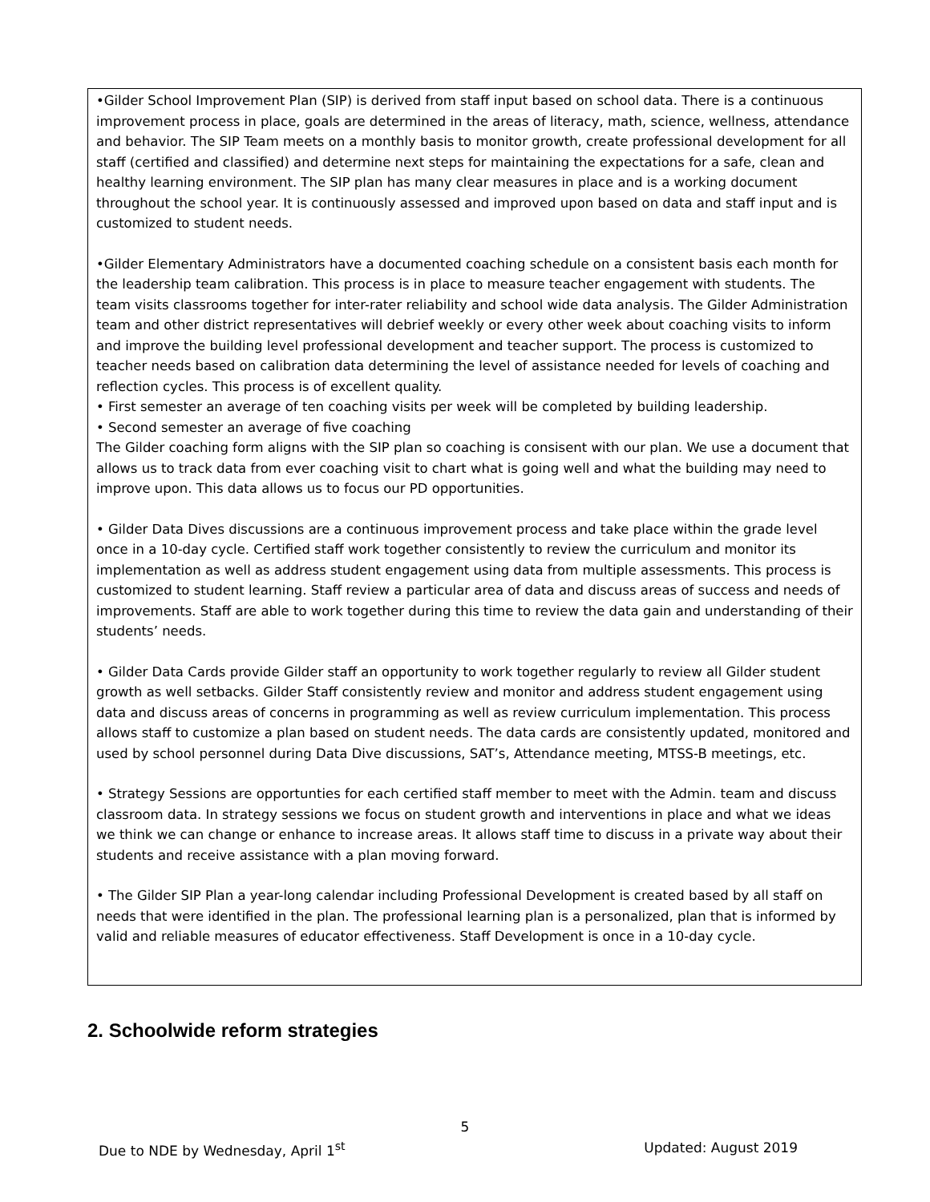•Gilder School Improvement Plan (SIP) is derived from staff input based on school data. There is a continuous improvement process in place, goals are determined in the areas of literacy, math, science, wellness, attendance and behavior. The SIP Team meets on a monthly basis to monitor growth, create professional development for all staff (certified and classified) and determine next steps for maintaining the expectations for a safe, clean and healthy learning environment. The SIP plan has many clear measures in place and is a working document throughout the school year. It is continuously assessed and improved upon based on data and staff input and is customized to student needs.
•Gilder Elementary Administrators have a documented coaching schedule on a consistent basis each month for the leadership team calibration. This process is in place to measure teacher engagement with students. The team visits classrooms together for inter-rater reliability and school wide data analysis. The Gilder Administration team and other district representatives will debrief weekly or every other week about coaching visits to inform and improve the building level professional development and teacher support. The process is customized to teacher needs based on calibration data determining the level of assistance needed for levels of coaching and reflection cycles. This process is of excellent quality.
• First semester an average of ten coaching visits per week will be completed by building leadership.
• Second semester an average of five coaching
The Gilder coaching form aligns with the SIP plan so coaching is consisent with our plan. We use a document that allows us to track data from ever coaching visit to chart what is going well and what the building may need to improve upon. This data allows us to focus our PD opportunities.
• Gilder Data Dives discussions are a continuous improvement process and take place within the grade level once in a 10-day cycle. Certified staff work together consistently to review the curriculum and monitor its implementation as well as address student engagement using data from multiple assessments. This process is customized to student learning. Staff review a particular area of data and discuss areas of success and needs of improvements. Staff are able to work together during this time to review the data gain and understanding of their students’ needs.
• Gilder Data Cards provide Gilder staff an opportunity to work together regularly to review all Gilder student growth as well setbacks. Gilder Staff consistently review and monitor and address student engagement using data and discuss areas of concerns in programming as well as review curriculum implementation. This process allows staff to customize a plan based on student needs. The data cards are consistently updated, monitored and used by school personnel during Data Dive discussions, SAT’s, Attendance meeting, MTSS-B meetings, etc.
• Strategy Sessions are opportunties for each certified staff member to meet with the Admin. team and discuss classroom data. In strategy sessions we focus on student growth and interventions in place and what we ideas we think we can change or enhance to increase areas. It allows staff time to discuss in a private way about their students and receive assistance with a plan moving forward.
• The Gilder SIP Plan a year-long calendar including Professional Development is created based by all staff on needs that were identified in the plan. The professional learning plan is a personalized, plan that is informed by valid and reliable measures of educator effectiveness. Staff Development is once in a 10-day cycle.
2. Schoolwide reform strategies
5
Due to NDE by Wednesday, April 1<sup>st</sup> Updated: August 2019